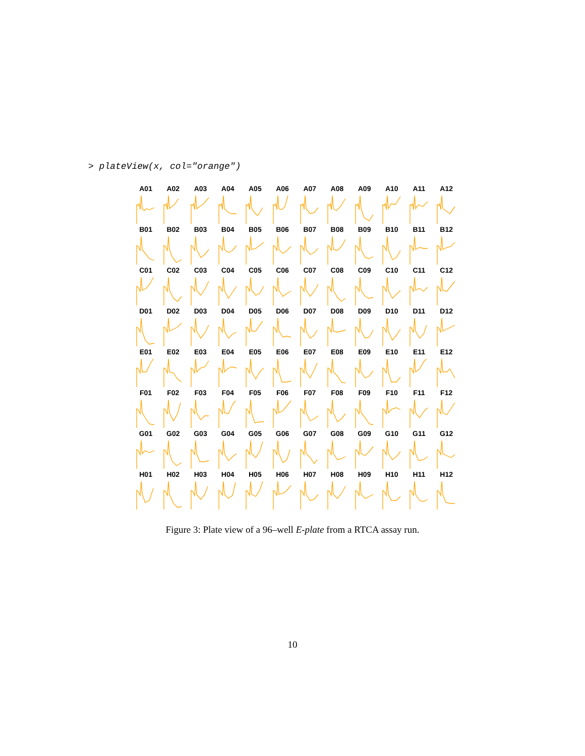> plateView(x, col="orange")
A01
A02
A03
A04
A05
A06
A07
A08
A09
A10
A11
A12
B01
B02
B03
B04
B05
B06
B07
B08
B09
B10
B11
B12
C01
C02
C03
C04
C05
C06
C07
C08
C09
C10
C11
C12
D01
D02
D03
D04
D05
D06
D07
D08
D09
D10
D11
D12
E01
E02
E03
E04
E05
E06
E07
E08
E09
E10
E11
E12
F01
F02
F03
F04
F05
F06
F07
F08
F09
F10
F11
F12
G01
G02
G03
G04
G05
G06
G07
G08
G09
G10
G11
G12
H01
H02
H03
H04
H05
H06
H07
H08
H09
H10
H11
H12
Figure 3: Plate view of a 96–well E-plate from a RTCA assay run.
10